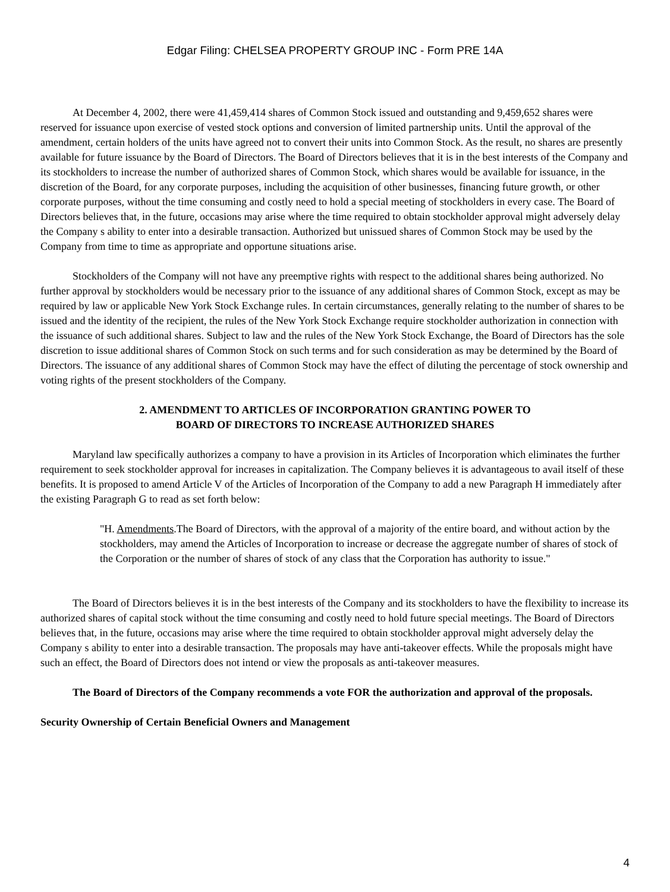Edgar Filing: CHELSEA PROPERTY GROUP INC - Form PRE 14A
At December 4, 2002, there were 41,459,414 shares of Common Stock issued and outstanding and 9,459,652 shares were reserved for issuance upon exercise of vested stock options and conversion of limited partnership units. Until the approval of the amendment, certain holders of the units have agreed not to convert their units into Common Stock. As the result, no shares are presently available for future issuance by the Board of Directors. The Board of Directors believes that it is in the best interests of the Company and its stockholders to increase the number of authorized shares of Common Stock, which shares would be available for issuance, in the discretion of the Board, for any corporate purposes, including the acquisition of other businesses, financing future growth, or other corporate purposes, without the time consuming and costly need to hold a special meeting of stockholders in every case. The Board of Directors believes that, in the future, occasions may arise where the time required to obtain stockholder approval might adversely delay the Company s ability to enter into a desirable transaction. Authorized but unissued shares of Common Stock may be used by the Company from time to time as appropriate and opportune situations arise.
Stockholders of the Company will not have any preemptive rights with respect to the additional shares being authorized. No further approval by stockholders would be necessary prior to the issuance of any additional shares of Common Stock, except as may be required by law or applicable New York Stock Exchange rules. In certain circumstances, generally relating to the number of shares to be issued and the identity of the recipient, the rules of the New York Stock Exchange require stockholder authorization in connection with the issuance of such additional shares. Subject to law and the rules of the New York Stock Exchange, the Board of Directors has the sole discretion to issue additional shares of Common Stock on such terms and for such consideration as may be determined by the Board of Directors. The issuance of any additional shares of Common Stock may have the effect of diluting the percentage of stock ownership and voting rights of the present stockholders of the Company.
2. AMENDMENT TO ARTICLES OF INCORPORATION GRANTING POWER TO
BOARD OF DIRECTORS TO INCREASE AUTHORIZED SHARES
Maryland law specifically authorizes a company to have a provision in its Articles of Incorporation which eliminates the further requirement to seek stockholder approval for increases in capitalization. The Company believes it is advantageous to avail itself of these benefits. It is proposed to amend Article V of the Articles of Incorporation of the Company to add a new Paragraph H immediately after the existing Paragraph G to read as set forth below:
"H. Amendments.The Board of Directors, with the approval of a majority of the entire board, and without action by the stockholders, may amend the Articles of Incorporation to increase or decrease the aggregate number of shares of stock of the Corporation or the number of shares of stock of any class that the Corporation has authority to issue."
The Board of Directors believes it is in the best interests of the Company and its stockholders to have the flexibility to increase its authorized shares of capital stock without the time consuming and costly need to hold future special meetings. The Board of Directors believes that, in the future, occasions may arise where the time required to obtain stockholder approval might adversely delay the Company s ability to enter into a desirable transaction. The proposals may have anti-takeover effects. While the proposals might have such an effect, the Board of Directors does not intend or view the proposals as anti-takeover measures.
The Board of Directors of the Company recommends a vote FOR the authorization and approval of the proposals.
Security Ownership of Certain Beneficial Owners and Management
4